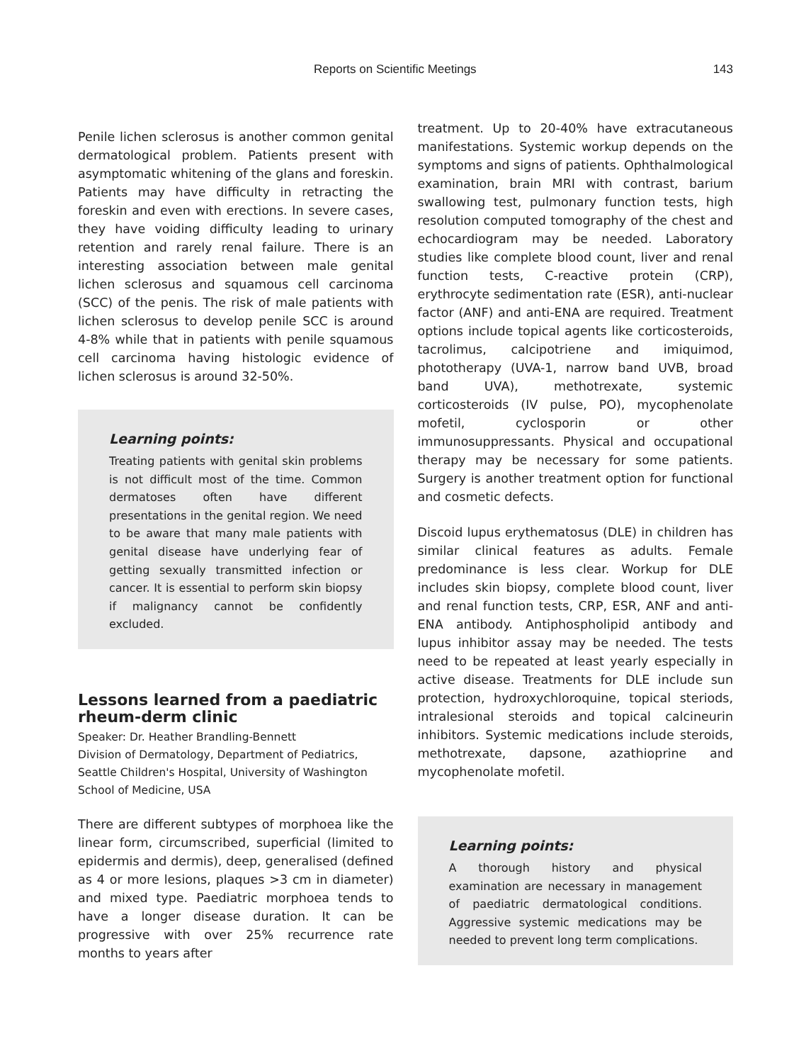Reports on Scientific Meetings 143
Penile lichen sclerosus is another common genital dermatological problem. Patients present with asymptomatic whitening of the glans and foreskin. Patients may have difficulty in retracting the foreskin and even with erections. In severe cases, they have voiding difficulty leading to urinary retention and rarely renal failure. There is an interesting association between male genital lichen sclerosus and squamous cell carcinoma (SCC) of the penis. The risk of male patients with lichen sclerosus to develop penile SCC is around 4-8% while that in patients with penile squamous cell carcinoma having histologic evidence of lichen sclerosus is around 32-50%.
Learning points:
Treating patients with genital skin problems is not difficult most of the time. Common dermatoses often have different presentations in the genital region. We need to be aware that many male patients with genital disease have underlying fear of getting sexually transmitted infection or cancer. It is essential to perform skin biopsy if malignancy cannot be confidently excluded.
Lessons learned from a paediatric rheum-derm clinic
Speaker: Dr. Heather Brandling-Bennett
Division of Dermatology, Department of Pediatrics, Seattle Children's Hospital, University of Washington School of Medicine, USA
There are different subtypes of morphoea like the linear form, circumscribed, superficial (limited to epidermis and dermis), deep, generalised (defined as 4 or more lesions, plaques >3 cm in diameter) and mixed type. Paediatric morphoea tends to have a longer disease duration. It can be progressive with over 25% recurrence rate months to years after
treatment. Up to 20-40% have extracutaneous manifestations. Systemic workup depends on the symptoms and signs of patients. Ophthalmological examination, brain MRI with contrast, barium swallowing test, pulmonary function tests, high resolution computed tomography of the chest and echocardiogram may be needed. Laboratory studies like complete blood count, liver and renal function tests, C-reactive protein (CRP), erythrocyte sedimentation rate (ESR), anti-nuclear factor (ANF) and anti-ENA are required. Treatment options include topical agents like corticosteroids, tacrolimus, calcipotriene and imiquimod, phototherapy (UVA-1, narrow band UVB, broad band UVA), methotrexate, systemic corticosteroids (IV pulse, PO), mycophenolate mofetil, cyclosporin or other immunosuppressants. Physical and occupational therapy may be necessary for some patients. Surgery is another treatment option for functional and cosmetic defects.
Discoid lupus erythematosus (DLE) in children has similar clinical features as adults. Female predominance is less clear. Workup for DLE includes skin biopsy, complete blood count, liver and renal function tests, CRP, ESR, ANF and anti-ENA antibody. Antiphospholipid antibody and lupus inhibitor assay may be needed. The tests need to be repeated at least yearly especially in active disease. Treatments for DLE include sun protection, hydroxychloroquine, topical steriods, intralesional steroids and topical calcineurin inhibitors. Systemic medications include steroids, methotrexate, dapsone, azathioprine and mycophenolate mofetil.
Learning points:
A thorough history and physical examination are necessary in management of paediatric dermatological conditions. Aggressive systemic medications may be needed to prevent long term complications.